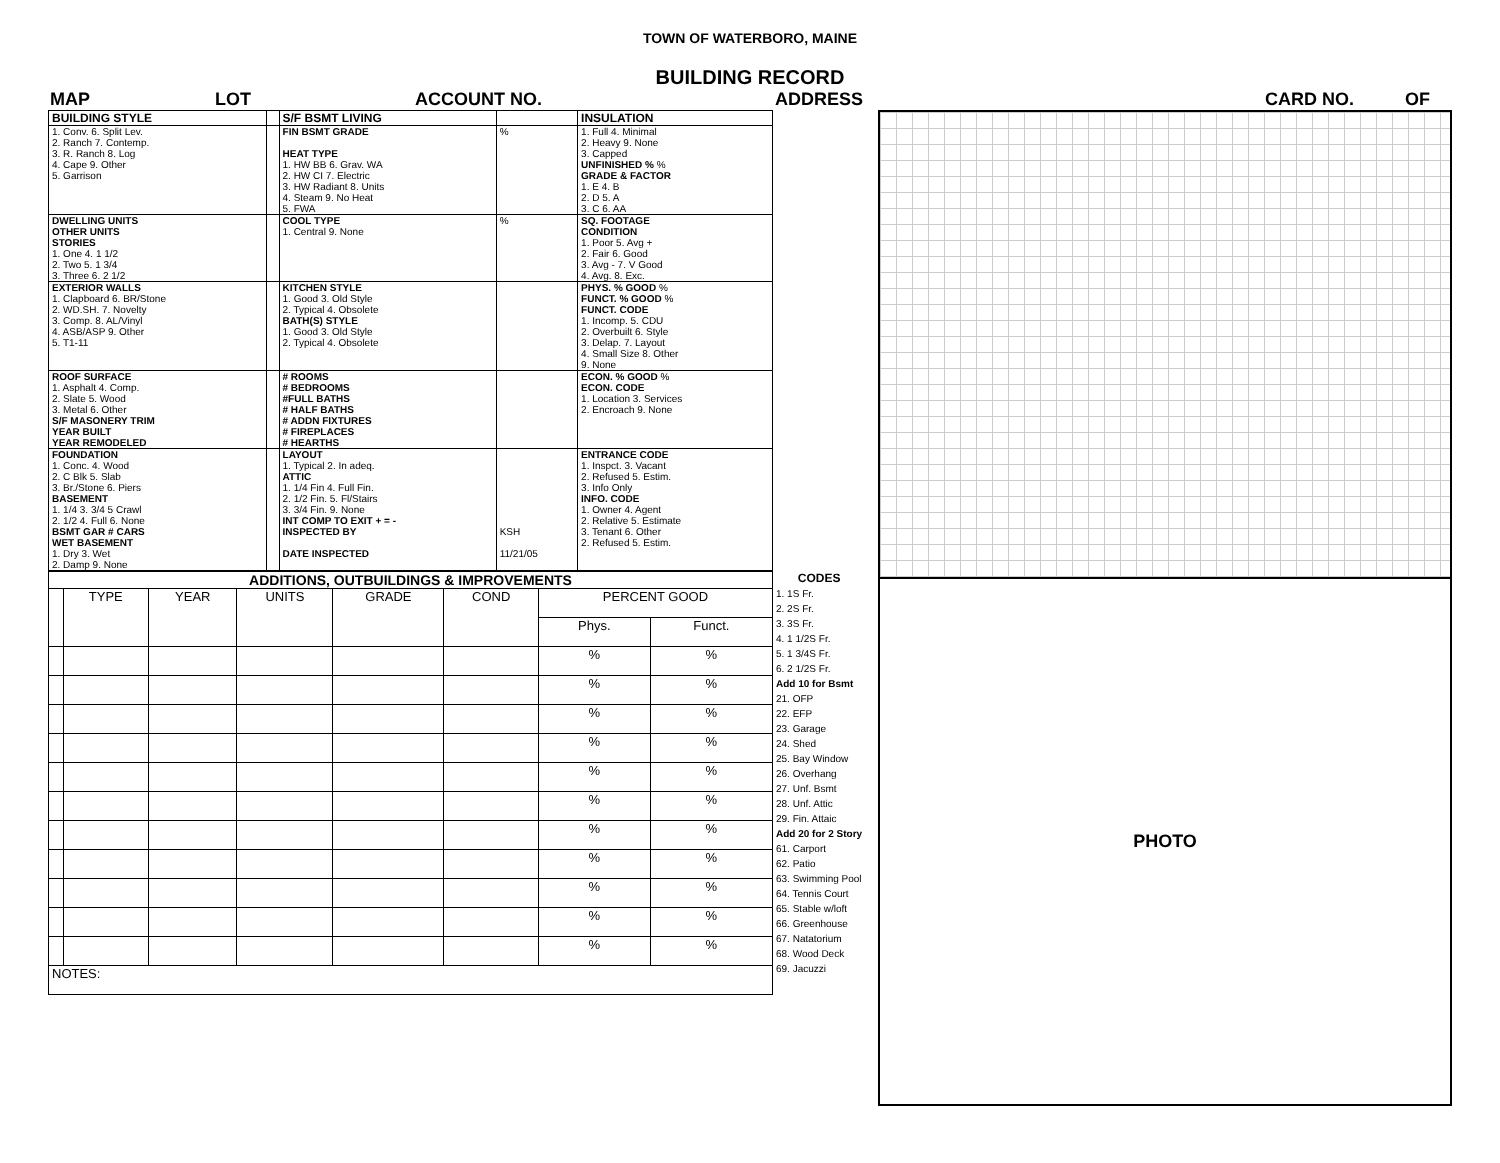TOWN OF WATERBORO, MAINE
BUILDING RECORD
MAP LOT ACCOUNT NO. ADDRESS CARD NO. OF
| BUILDING STYLE | | S/F BSMT LIVING | | INSULATION |
| 1. Conv. 6. Split Lev. 2. Ranch 7. Contemp. 3. R. Ranch 8. Log 4. Cape 9. Other 5. Garrison | | FIN BSMT GRADE HEAT TYPE 1. HW BB 6. Grav. WA 2. HW CI 7. Electric 3. HW Radiant 8. Units 4. Steam 9. No Heat 5. FWA | % | 1. Full 4. Minimal 2. Heavy 9. None 3. Capped UNFINISHED % % GRADE & FACTOR 1. E 4. B 2. D 5. A 3. C 6. AA |
| DWELLING UNITS OTHER UNITS STORIES 1. One 4. 1 1/2 2. Two 5. 1 3/4 3. Three 6. 2 1/2 | | COOL TYPE 1. Central 9. None | % | SQ. FOOTAGE CONDITION 1. Poor 5. Avg + 2. Fair 6. Good 3. Avg - 7. V Good 4. Avg. 8. Exc. |
| EXTERIOR WALLS 1. Clapboard 6. BR/Stone 2. WD.SH. 7. Novelty 3. Comp. 8. AL/Vinyl 4. ASB/ASP 9. Other 5. T1-11 | | KITCHEN STYLE 1. Good 3. Old Style 2. Typical 4. Obsolete BATH(S) STYLE 1. Good 3. Old Style 2. Typical 4. Obsolete | | PHYS. % GOOD % FUNCT. % GOOD % FUNCT. CODE 1. Incomp. 5. CDU 2. Overbuilt 6. Style 3. Delap. 7. Layout 4. Small Size 8. Other 9. None |
| ROOF SURFACE 1. Asphalt 4. Comp. 2. Slate 5. Wood 3. Metal 6. Other S/F MASONERY TRIM YEAR BUILT YEAR REMODELED | | # ROOMS # BEDROOMS #FULL BATHS # HALF BATHS # ADDN FIXTURES # FIREPLACES # HEARTHS | | ECON. % GOOD % ECON. CODE 1. Location 3. Services 2. Encroach 9. None |
| FOUNDATION 1. Conc. 4. Wood 2. C Blk 5. Slab 3. Br./Stone 6. Piers BASEMENT 1. 1/4 3. 3/4 5 Crawl 2. 1/2 4. Full 6. None BSMT GAR # CARS WET BASEMENT 1. Dry 3. Wet 2. Damp 9. None | | LAYOUT 1. Typical 2. In adeq. ATTIC 1. 1/4 Fin 4. Full Fin. 2. 1/2 Fin. 5. Fl/Stairs 3. 3/4 Fin. 9. None INT COMP TO EXIT + = - INSPECTED BY DATE INSPECTED | KSH 11/21/05 | ENTRANCE CODE 1. Inspct. 3. Vacant 2. Refused 5. Estim. 3. Info Only INFO. CODE 1. Owner 4. Agent 2. Relative 5. Estimate 3. Tenant 6. Other 2. Refused 5. Estim. |
| ADDITIONS, OUTBUILDINGS & IMPROVEMENTS | | | | | | | |
| --- | --- | --- | --- | --- | --- | --- | --- |
| | TYPE | YEAR | UNITS | GRADE | COND | PERCENT GOOD | |
| | | | | | | Phys. | Funct. |
| | | | | | | % | % |
| | | | | | | % | % |
| | | | | | | % | % |
| | | | | | | % | % |
| | | | | | | % | % |
| | | | | | | % | % |
| | | | | | | % | % |
| | | | | | | % | % |
| | | | | | | % | % |
| | | | | | | % | % |
| | | | | | | % | % |
| NOTES: | | | | | | | |
CODES
1. 1S Fr.
2. 2S Fr.
3. 3S Fr.
4. 1 1/2S Fr.
5. 1 3/4S Fr.
6. 2 1/2S Fr.
Add 10 for Bsmt
21. OFP
22. EFP
23. Garage
24. Shed
25. Bay Window
26. Overhang
27. Unf. Bsmt
28. Unf. Attic
29. Fin. Attaic
Add 20 for 2 Story
61. Carport
62. Patio
63. Swimming Pool
64. Tennis Court
65. Stable w/loft
66. Greenhouse
67. Natatorium
68. Wood Deck
69. Jacuzzi
PHOTO